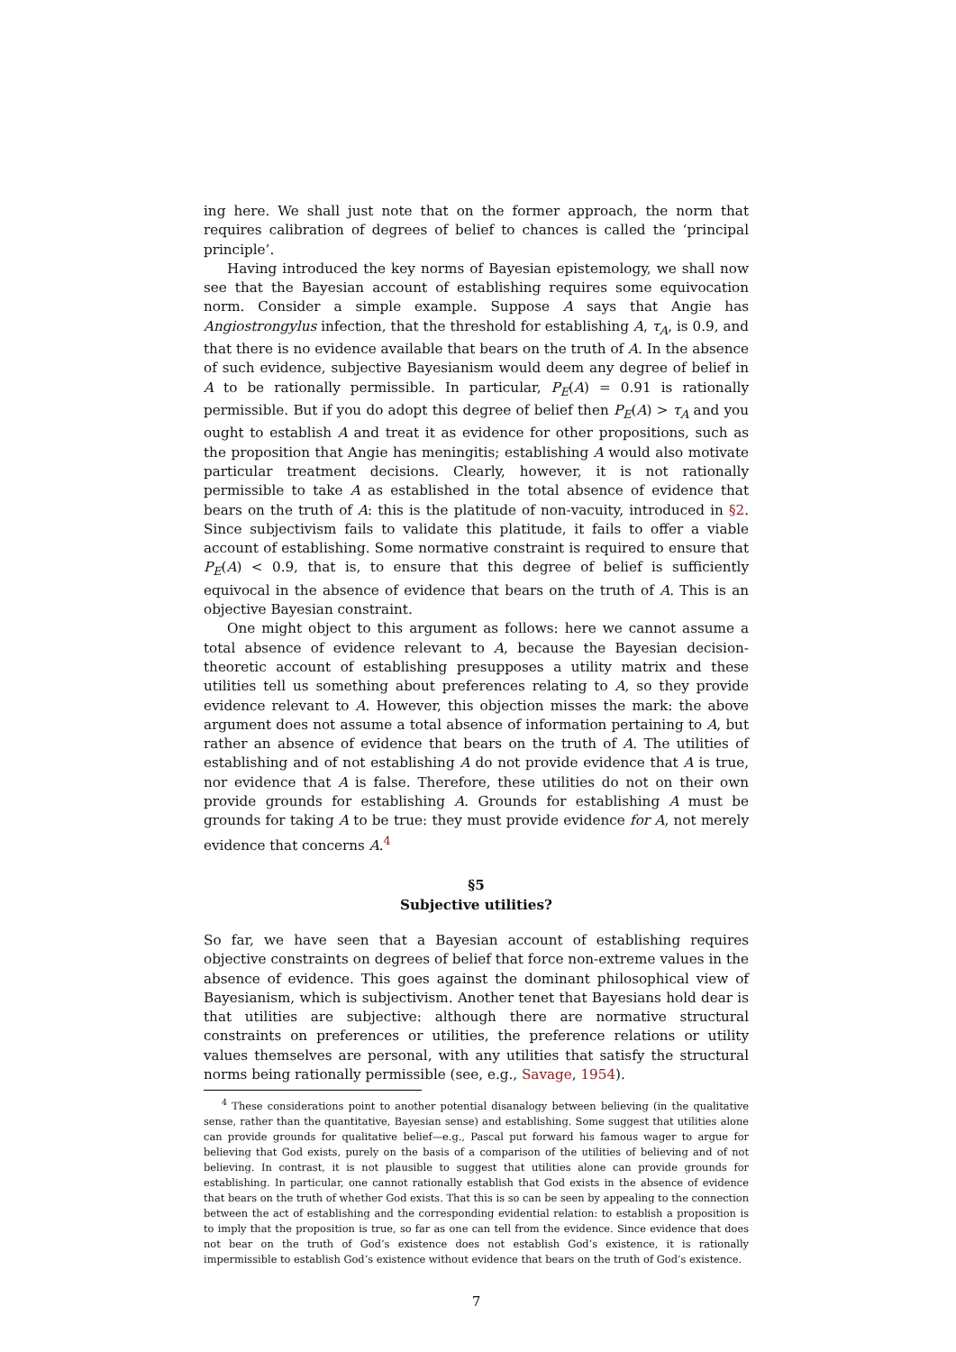ing here. We shall just note that on the former approach, the norm that requires calibration of degrees of belief to chances is called the ‘principal principle’.
Having introduced the key norms of Bayesian epistemology, we shall now see that the Bayesian account of establishing requires some equivocation norm. Consider a simple example. Suppose A says that Angie has Angiostrongylus infection, that the threshold for establishing A, τ<sub>A</sub>, is 0.9, and that there is no evidence available that bears on the truth of A. In the absence of such evidence, subjective Bayesianism would deem any degree of belief in A to be rationally permissible. In particular, P<sub>E</sub>(A) = 0.91 is rationally permissible. But if you do adopt this degree of belief then P<sub>E</sub>(A) > τ<sub>A</sub> and you ought to establish A and treat it as evidence for other propositions, such as the proposition that Angie has meningitis; establishing A would also motivate particular treatment decisions. Clearly, however, it is not rationally permissible to take A as established in the total absence of evidence that bears on the truth of A: this is the platitude of non-vacuity, introduced in §2. Since subjectivism fails to validate this platitude, it fails to offer a viable account of establishing. Some normative constraint is required to ensure that P<sub>E</sub>(A) < 0.9, that is, to ensure that this degree of belief is sufficiently equivocal in the absence of evidence that bears on the truth of A. This is an objective Bayesian constraint.
One might object to this argument as follows: here we cannot assume a total absence of evidence relevant to A, because the Bayesian decision-theoretic account of establishing presupposes a utility matrix and these utilities tell us something about preferences relating to A, so they provide evidence relevant to A. However, this objection misses the mark: the above argument does not assume a total absence of information pertaining to A, but rather an absence of evidence that bears on the truth of A. The utilities of establishing and of not establishing A do not provide evidence that A is true, nor evidence that A is false. Therefore, these utilities do not on their own provide grounds for establishing A. Grounds for establishing A must be grounds for taking A to be true: they must provide evidence for A, not merely evidence that concerns A.<sup>4</sup>
§5
Subjective utilities?
So far, we have seen that a Bayesian account of establishing requires objective constraints on degrees of belief that force non-extreme values in the absence of evidence. This goes against the dominant philosophical view of Bayesianism, which is subjectivism. Another tenet that Bayesians hold dear is that utilities are subjective: although there are normative structural constraints on preferences or utilities, the preference relations or utility values themselves are personal, with any utilities that satisfy the structural norms being rationally permissible (see, e.g., Savage, 1954).
<sup>4</sup> These considerations point to another potential disanalogy between believing (in the qualitative sense, rather than the quantitative, Bayesian sense) and establishing. Some suggest that utilities alone can provide grounds for qualitative belief—e.g., Pascal put forward his famous wager to argue for believing that God exists, purely on the basis of a comparison of the utilities of believing and of not believing. In contrast, it is not plausible to suggest that utilities alone can provide grounds for establishing. In particular, one cannot rationally establish that God exists in the absence of evidence that bears on the truth of whether God exists. That this is so can be seen by appealing to the connection between the act of establishing and the corresponding evidential relation: to establish a proposition is to imply that the proposition is true, so far as one can tell from the evidence. Since evidence that does not bear on the truth of God’s existence does not establish God’s existence, it is rationally impermissible to establish God’s existence without evidence that bears on the truth of God’s existence.
7